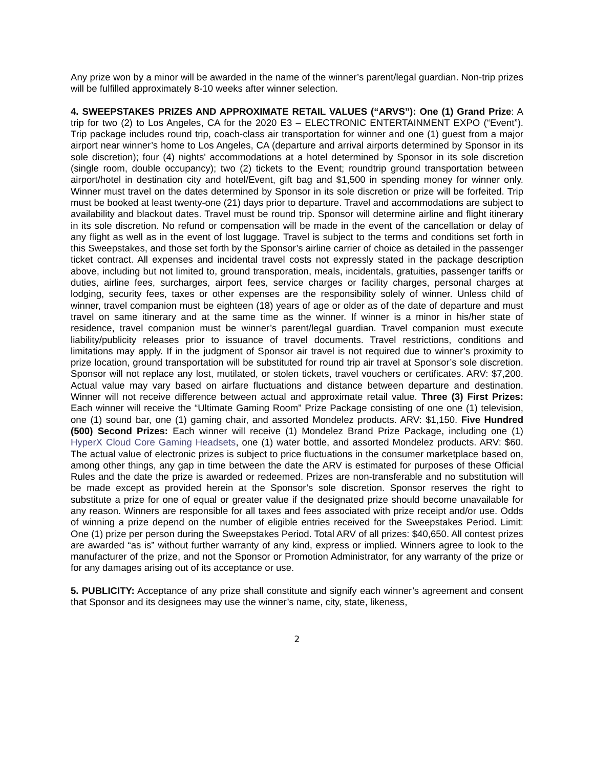Any prize won by a minor will be awarded in the name of the winner’s parent/legal guardian. Non-trip prizes will be fulfilled approximately 8-10 weeks after winner selection.
4. SWEEPSTAKES PRIZES AND APPROXIMATE RETAIL VALUES (“ARVS”): One (1) Grand Prize: A trip for two (2) to Los Angeles, CA for the 2020 E3 – ELECTRONIC ENTERTAINMENT EXPO (“Event”). Trip package includes round trip, coach-class air transportation for winner and one (1) guest from a major airport near winner’s home to Los Angeles, CA (departure and arrival airports determined by Sponsor in its sole discretion); four (4) nights' accommodations at a hotel determined by Sponsor in its sole discretion (single room, double occupancy); two (2) tickets to the Event; roundtrip ground transportation between airport/hotel in destination city and hotel/Event, gift bag and $1,500 in spending money for winner only. Winner must travel on the dates determined by Sponsor in its sole discretion or prize will be forfeited. Trip must be booked at least twenty-one (21) days prior to departure. Travel and accommodations are subject to availability and blackout dates. Travel must be round trip. Sponsor will determine airline and flight itinerary in its sole discretion. No refund or compensation will be made in the event of the cancellation or delay of any flight as well as in the event of lost luggage. Travel is subject to the terms and conditions set forth in this Sweepstakes, and those set forth by the Sponsor’s airline carrier of choice as detailed in the passenger ticket contract. All expenses and incidental travel costs not expressly stated in the package description above, including but not limited to, ground transporation, meals, incidentals, gratuities, passenger tariffs or duties, airline fees, surcharges, airport fees, service charges or facility charges, personal charges at lodging, security fees, taxes or other expenses are the responsibility solely of winner. Unless child of winner, travel companion must be eighteen (18) years of age or older as of the date of departure and must travel on same itinerary and at the same time as the winner. If winner is a minor in his/her state of residence, travel companion must be winner’s parent/legal guardian. Travel companion must execute liability/publicity releases prior to issuance of travel documents. Travel restrictions, conditions and limitations may apply. If in the judgment of Sponsor air travel is not required due to winner’s proximity to prize location, ground transportation will be substituted for round trip air travel at Sponsor’s sole discretion. Sponsor will not replace any lost, mutilated, or stolen tickets, travel vouchers or certificates. ARV: $7,200. Actual value may vary based on airfare fluctuations and distance between departure and destination. Winner will not receive difference between actual and approximate retail value. Three (3) First Prizes: Each winner will receive the “Ultimate Gaming Room” Prize Package consisting of one one (1) television, one (1) sound bar, one (1) gaming chair, and assorted Mondelez products. ARV: $1,150. Five Hundred (500) Second Prizes: Each winner will receive (1) Mondelez Brand Prize Package, including one (1) HyperX Cloud Core Gaming Headsets, one (1) water bottle, and assorted Mondelez products. ARV: $60. The actual value of electronic prizes is subject to price fluctuations in the consumer marketplace based on, among other things, any gap in time between the date the ARV is estimated for purposes of these Official Rules and the date the prize is awarded or redeemed. Prizes are non-transferable and no substitution will be made except as provided herein at the Sponsor’s sole discretion. Sponsor reserves the right to substitute a prize for one of equal or greater value if the designated prize should become unavailable for any reason. Winners are responsible for all taxes and fees associated with prize receipt and/or use. Odds of winning a prize depend on the number of eligible entries received for the Sweepstakes Period. Limit: One (1) prize per person during the Sweepstakes Period. Total ARV of all prizes: $40,650. All contest prizes are awarded “as is” without further warranty of any kind, express or implied. Winners agree to look to the manufacturer of the prize, and not the Sponsor or Promotion Administrator, for any warranty of the prize or for any damages arising out of its acceptance or use.
5. PUBLICITY: Acceptance of any prize shall constitute and signify each winner’s agreement and consent that Sponsor and its designees may use the winner’s name, city, state, likeness,
2